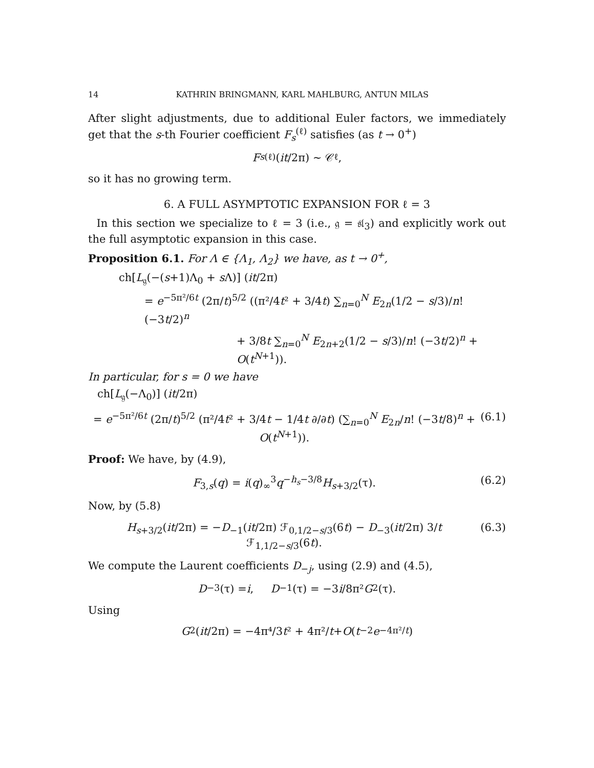14 KATHRIN BRINGMANN, KARL MAHLBURG, ANTUN MILAS
After slight adjustments, due to additional Euler factors, we immediately get that the s-th Fourier coefficient F<sub>s</sub><sup>(ℓ)</sup> satisfies (as t → 0<sup>+</sup>)
F<sub>s</sub><sup>(ℓ)</sup>(it /2π) ∼ 𝒞<sub>ℓ</sub>,
so it has no growing term.
6. A FULL ASYMPTOTIC EXPANSION FOR ℓ = 3
In this section we specialize to ℓ = 3 (i.e., 𝔤 = 𝔰𝔩<sub>3</sub>) and explicitly work out the full asymptotic expansion in this case.
Proposition 6.1. For Λ ∈ {Λ<sub>1</sub>, Λ<sub>2</sub>} we have, as t → 0<sup>+</sup>,
ch[L<sub>𝔤</sub>(−(s+1)Λ<sub>0</sub> + s Λ)] (it/2π)
= e<sup>−5π²/6t</sup> (2π/t)<sup>5/2</sup> ((π²/4t² + 3/4t) ∑<sub>n=0</sub><sup>N</sup> E<sub>2n</sub>(1/2 − s/3)/n! (−3t/2)<sup>n</sup>
+ 3/8t ∑<sub>n=0</sub><sup>N</sup> E<sub>2n+2</sub>(1/2 − s/3)/n! (−3t/2)<sup>n</sup> + O(t<sup>N+1</sup>)).
In particular, for s = 0 we have
ch[L<sub>𝔤</sub>(−Λ<sub>0</sub>)] (it/2π)
= e<sup>−5π²/6t</sup> (2π/t)<sup>5/2</sup> (π²/4t² + 3/4t − 1/4t ∂/∂t) (∑<sub>n=0</sub><sup>N</sup> E<sub>2n</sub>/n! (−3t/8)<sup>n</sup> + O(t<sup>N+1</sup>)). (6.1)
Proof: We have, by (4.9),
F<sub>3,s</sub>(q) = i(q)<sub>∞</sub><sup>3</sup>q<sup>−h<sub>s</sub>−3/8</sup>H<sub>s+3/2</sub>(τ). (6.2)
Now, by (5.8)
H<sub>s+3/2</sub>(it/2π) = −D<sub>−1</sub>(it/2π) ℱ<sub>0,1/2−s/3</sub>(6t) − D<sub>−3</sub>(it/2π) 3/t ℱ<sub>1,1/2−s/3</sub>(6t). (6.3)
We compute the Laurent coefficients D<sub>−j</sub>, using (2.9) and (4.5),
D<sub>−3</sub>(τ) = i, D<sub>−1</sub>(τ) = −3 i /8π² G<sub>2</sub>(τ).
Using
G<sub>2</sub>(it /2π) = −4π⁴/3 t ² + 4π²/ t + O (t<sup>−2</sup> e<sup>−4π²/t</sup>)